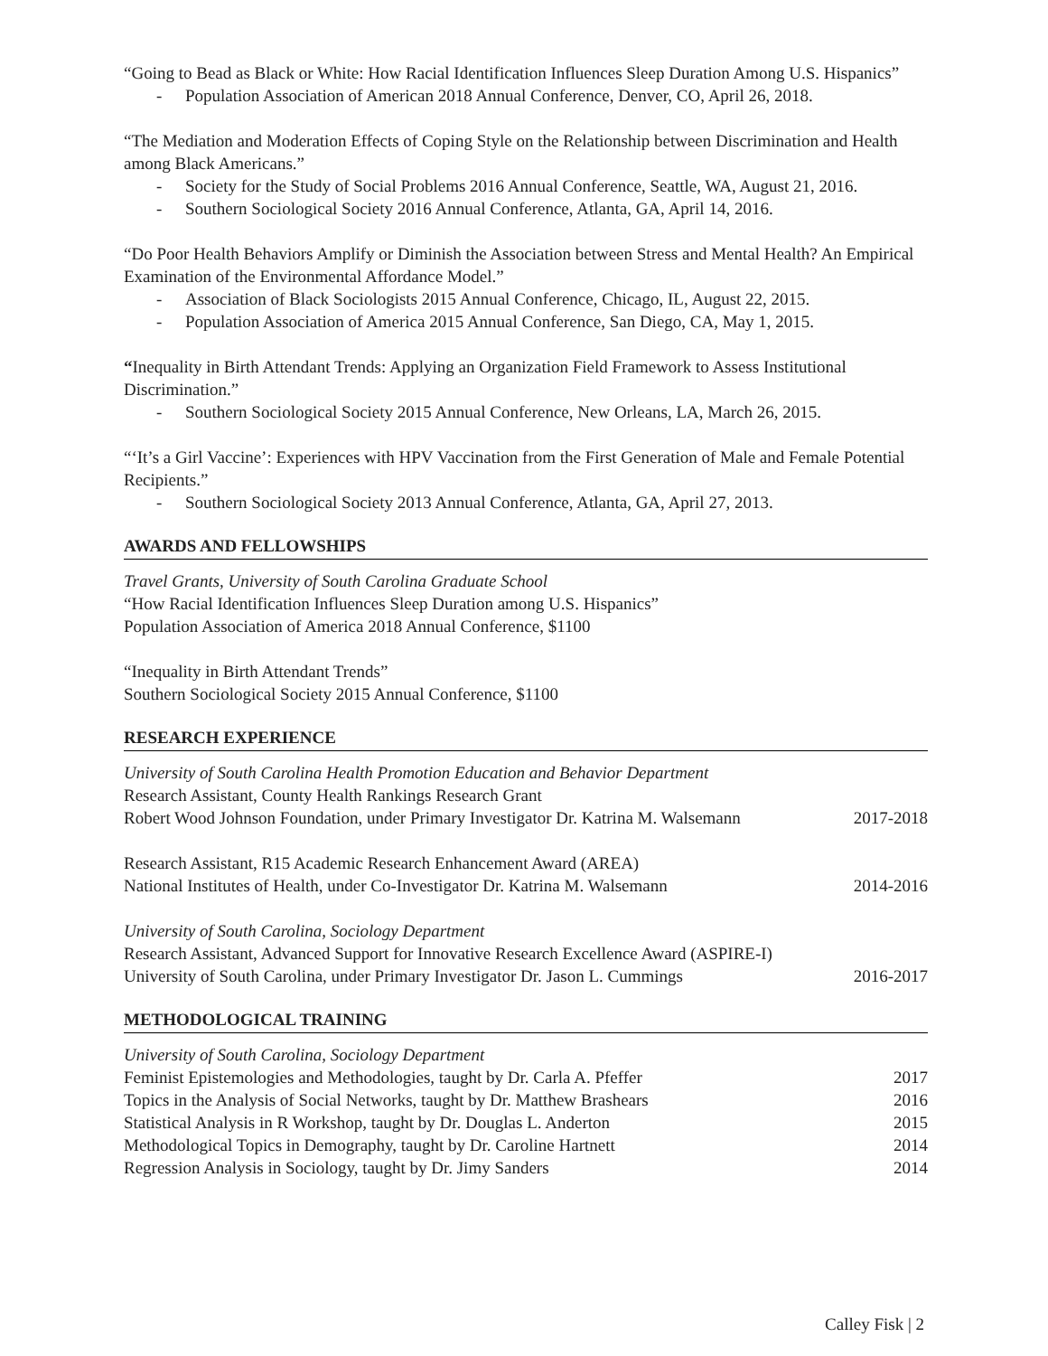“Going to Bead as Black or White: How Racial Identification Influences Sleep Duration Among U.S. Hispanics”
- Population Association of American 2018 Annual Conference, Denver, CO, April 26, 2018.
“The Mediation and Moderation Effects of Coping Style on the Relationship between Discrimination and Health among Black Americans.”
- Society for the Study of Social Problems 2016 Annual Conference, Seattle, WA, August 21, 2016.
- Southern Sociological Society 2016 Annual Conference, Atlanta, GA, April 14, 2016.
“Do Poor Health Behaviors Amplify or Diminish the Association between Stress and Mental Health? An Empirical Examination of the Environmental Affordance Model.”
- Association of Black Sociologists 2015 Annual Conference, Chicago, IL, August 22, 2015.
- Population Association of America 2015 Annual Conference, San Diego, CA, May 1, 2015.
“Inequality in Birth Attendant Trends: Applying an Organization Field Framework to Assess Institutional Discrimination.”
- Southern Sociological Society 2015 Annual Conference, New Orleans, LA, March 26, 2015.
“‘It’s a Girl Vaccine’: Experiences with HPV Vaccination from the First Generation of Male and Female Potential Recipients.”
- Southern Sociological Society 2013 Annual Conference, Atlanta, GA, April 27, 2013.
AWARDS AND FELLOWSHIPS
Travel Grants, University of South Carolina Graduate School
“How Racial Identification Influences Sleep Duration among U.S. Hispanics”
Population Association of America 2018 Annual Conference, $1100
“Inequality in Birth Attendant Trends”
Southern Sociological Society 2015 Annual Conference, $1100
RESEARCH EXPERIENCE
University of South Carolina Health Promotion Education and Behavior Department
Research Assistant, County Health Rankings Research Grant
Robert Wood Johnson Foundation, under Primary Investigator Dr. Katrina M. Walsemann 2017-2018
Research Assistant, R15 Academic Research Enhancement Award (AREA)
National Institutes of Health, under Co-Investigator Dr. Katrina M. Walsemann 2014-2016
University of South Carolina, Sociology Department
Research Assistant, Advanced Support for Innovative Research Excellence Award (ASPIRE-I)
University of South Carolina, under Primary Investigator Dr. Jason L. Cummings 2016-2017
METHODOLOGICAL TRAINING
University of South Carolina, Sociology Department
Feminist Epistemologies and Methodologies, taught by Dr. Carla A. Pfeffer 2017
Topics in the Analysis of Social Networks, taught by Dr. Matthew Brashears 2016
Statistical Analysis in R Workshop, taught by Dr. Douglas L. Anderton 2015
Methodological Topics in Demography, taught by Dr. Caroline Hartnett 2014
Regression Analysis in Sociology, taught by Dr. Jimy Sanders 2014
Calley Fisk | 2